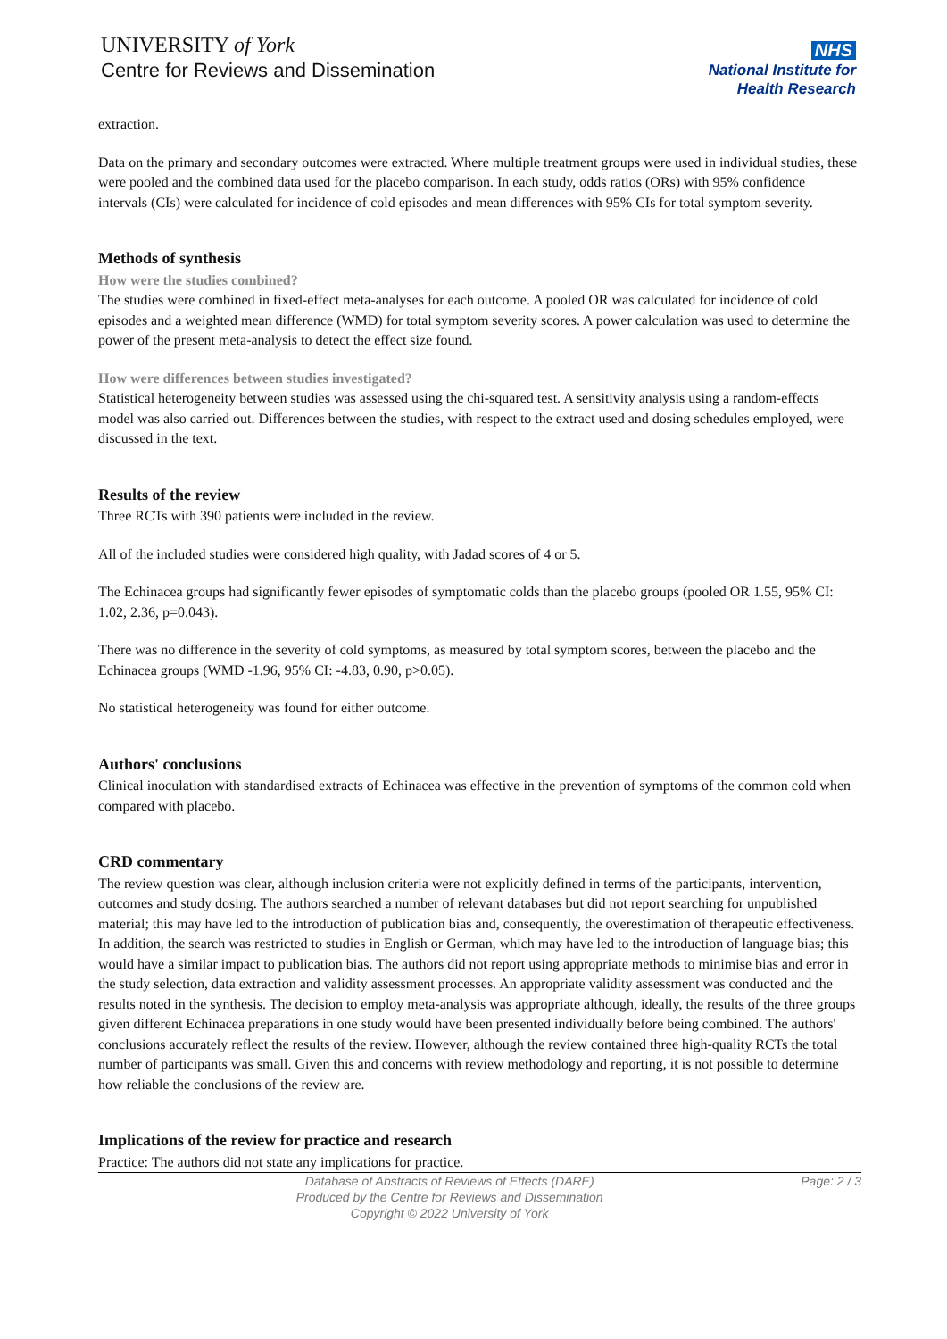UNIVERSITY of York
Centre for Reviews and Dissemination
NHS
National Institute for
Health Research
extraction.
Data on the primary and secondary outcomes were extracted. Where multiple treatment groups were used in individual studies, these were pooled and the combined data used for the placebo comparison. In each study, odds ratios (ORs) with 95% confidence intervals (CIs) were calculated for incidence of cold episodes and mean differences with 95% CIs for total symptom severity.
Methods of synthesis
How were the studies combined?
The studies were combined in fixed-effect meta-analyses for each outcome. A pooled OR was calculated for incidence of cold episodes and a weighted mean difference (WMD) for total symptom severity scores. A power calculation was used to determine the power of the present meta-analysis to detect the effect size found.
How were differences between studies investigated?
Statistical heterogeneity between studies was assessed using the chi-squared test. A sensitivity analysis using a random-effects model was also carried out. Differences between the studies, with respect to the extract used and dosing schedules employed, were discussed in the text.
Results of the review
Three RCTs with 390 patients were included in the review.
All of the included studies were considered high quality, with Jadad scores of 4 or 5.
The Echinacea groups had significantly fewer episodes of symptomatic colds than the placebo groups (pooled OR 1.55, 95% CI: 1.02, 2.36, p=0.043).
There was no difference in the severity of cold symptoms, as measured by total symptom scores, between the placebo and the Echinacea groups (WMD -1.96, 95% CI: -4.83, 0.90, p>0.05).
No statistical heterogeneity was found for either outcome.
Authors' conclusions
Clinical inoculation with standardised extracts of Echinacea was effective in the prevention of symptoms of the common cold when compared with placebo.
CRD commentary
The review question was clear, although inclusion criteria were not explicitly defined in terms of the participants, intervention, outcomes and study dosing. The authors searched a number of relevant databases but did not report searching for unpublished material; this may have led to the introduction of publication bias and, consequently, the overestimation of therapeutic effectiveness. In addition, the search was restricted to studies in English or German, which may have led to the introduction of language bias; this would have a similar impact to publication bias. The authors did not report using appropriate methods to minimise bias and error in the study selection, data extraction and validity assessment processes. An appropriate validity assessment was conducted and the results noted in the synthesis. The decision to employ meta-analysis was appropriate although, ideally, the results of the three groups given different Echinacea preparations in one study would have been presented individually before being combined. The authors' conclusions accurately reflect the results of the review. However, although the review contained three high-quality RCTs the total number of participants was small. Given this and concerns with review methodology and reporting, it is not possible to determine how reliable the conclusions of the review are.
Implications of the review for practice and research
Practice: The authors did not state any implications for practice.
Database of Abstracts of Reviews of Effects (DARE)
Produced by the Centre for Reviews and Dissemination
Copyright © 2022 University of York
Page: 2 / 3